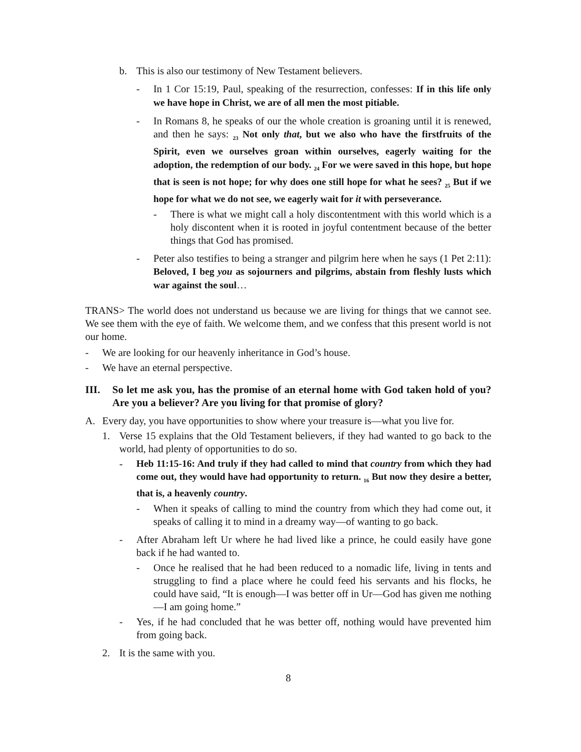b. This is also our testimony of New Testament believers.
- In 1 Cor 15:19, Paul, speaking of the resurrection, confesses: If in this life only we have hope in Christ, we are of all men the most pitiable.
- In Romans 8, he speaks of our the whole creation is groaning until it is renewed, and then he says: <sub>23</sub> Not only that, but we also who have the firstfruits of the Spirit, even we ourselves groan within ourselves, eagerly waiting for the adoption, the redemption of our body. <sub>24</sub> For we were saved in this hope, but hope that is seen is not hope; for why does one still hope for what he sees? <sub>25</sub> But if we hope for what we do not see, we eagerly wait for it with perseverance.
- There is what we might call a holy discontentment with this world which is a holy discontent when it is rooted in joyful contentment because of the better things that God has promised.
- Peter also testifies to being a stranger and pilgrim here when he says (1 Pet 2:11): Beloved, I beg you as sojourners and pilgrims, abstain from fleshly lusts which war against the soul…
TRANS> The world does not understand us because we are living for things that we cannot see. We see them with the eye of faith. We welcome them, and we confess that this present world is not our home.
- We are looking for our heavenly inheritance in God’s house.
- We have an eternal perspective.
III. So let me ask you, has the promise of an eternal home with God taken hold of you? Are you a believer? Are you living for that promise of glory?
A. Every day, you have opportunities to show where your treasure is—what you live for.
1. Verse 15 explains that the Old Testament believers, if they had wanted to go back to the world, had plenty of opportunities to do so.
- Heb 11:15-16: And truly if they had called to mind that country from which they had come out, they would have had opportunity to return. <sub>16</sub> But now they desire a better, that is, a heavenly country.
- When it speaks of calling to mind the country from which they had come out, it speaks of calling it to mind in a dreamy way—of wanting to go back.
- After Abraham left Ur where he had lived like a prince, he could easily have gone back if he had wanted to.
- Once he realised that he had been reduced to a nomadic life, living in tents and struggling to find a place where he could feed his servants and his flocks, he could have said, “It is enough—I was better off in Ur—God has given me nothing—I am going home.”
- Yes, if he had concluded that he was better off, nothing would have prevented him from going back.
2. It is the same with you.
8